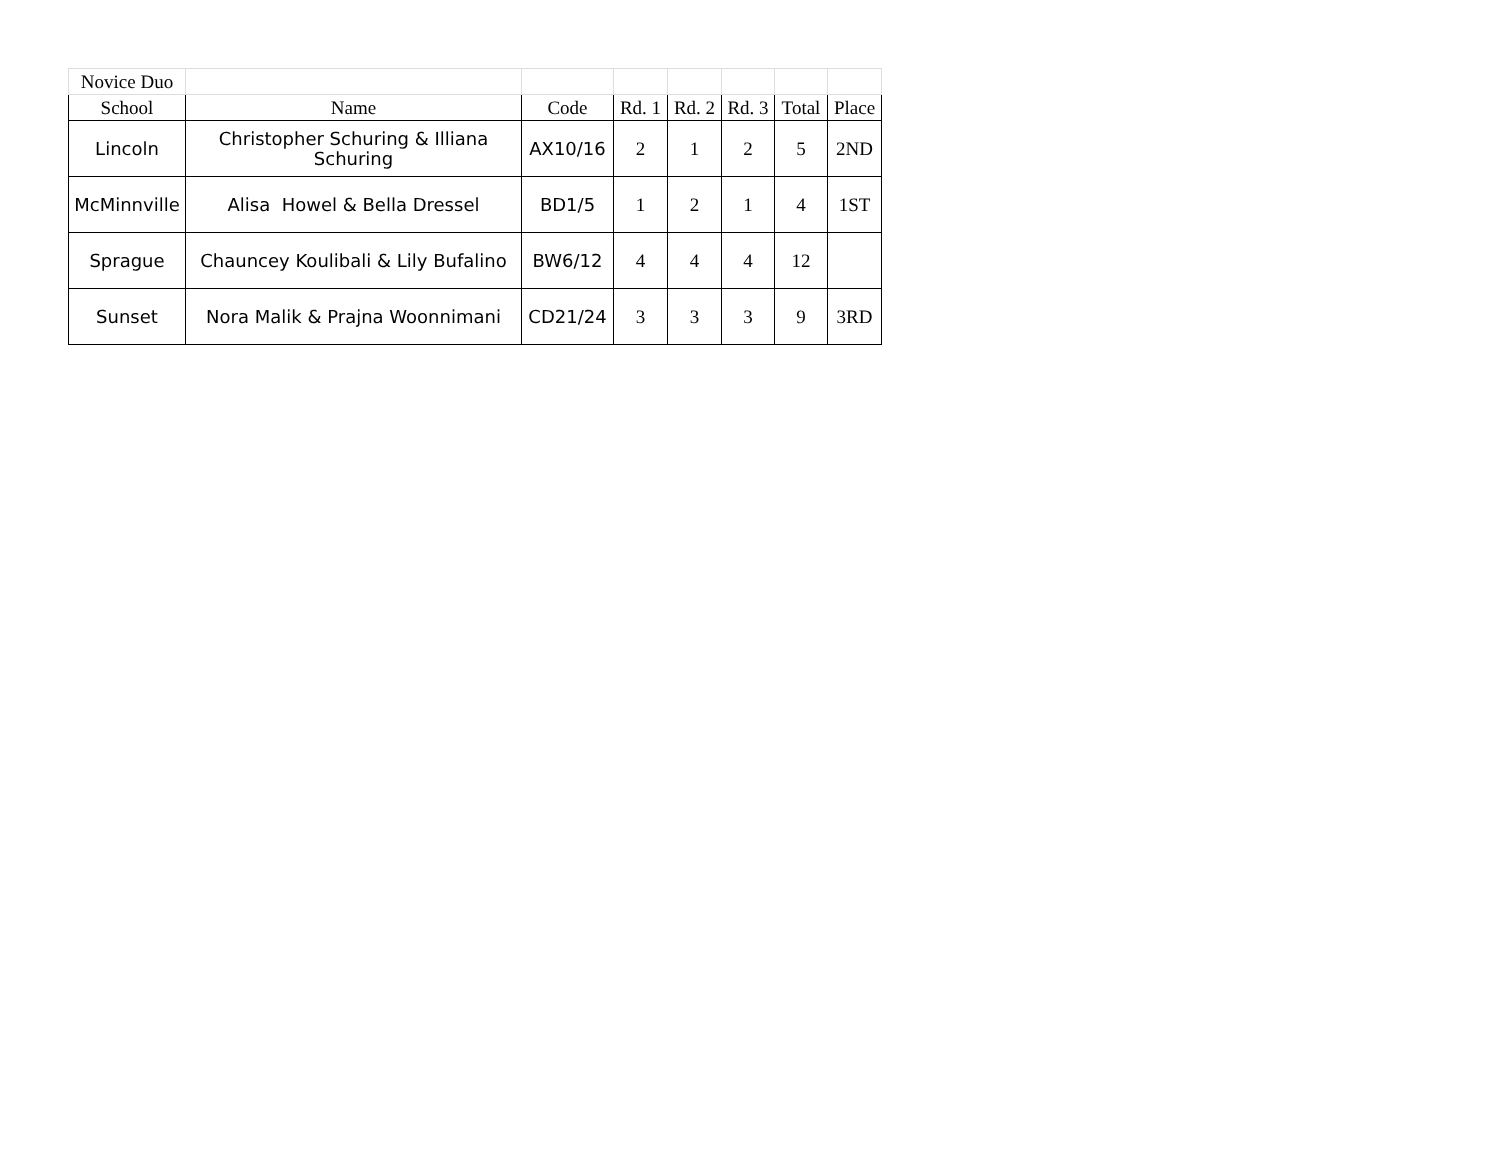| Novice Duo | | | | | | | |
| School | Name | Code | Rd. 1 | Rd. 2 | Rd. 3 | Total | Place |
| Lincoln | Christopher Schuring & Illiana Schuring | AX10/16 | 2 | 1 | 2 | 5 | 2ND |
| McMinnville | Alisa Howel & Bella Dressel | BD1/5 | 1 | 2 | 1 | 4 | 1ST |
| Sprague | Chauncey Koulibali & Lily Bufalino | BW6/12 | 4 | 4 | 4 | 12 | |
| Sunset | Nora Malik & Prajna Woonnimani | CD21/24 | 3 | 3 | 3 | 9 | 3RD |